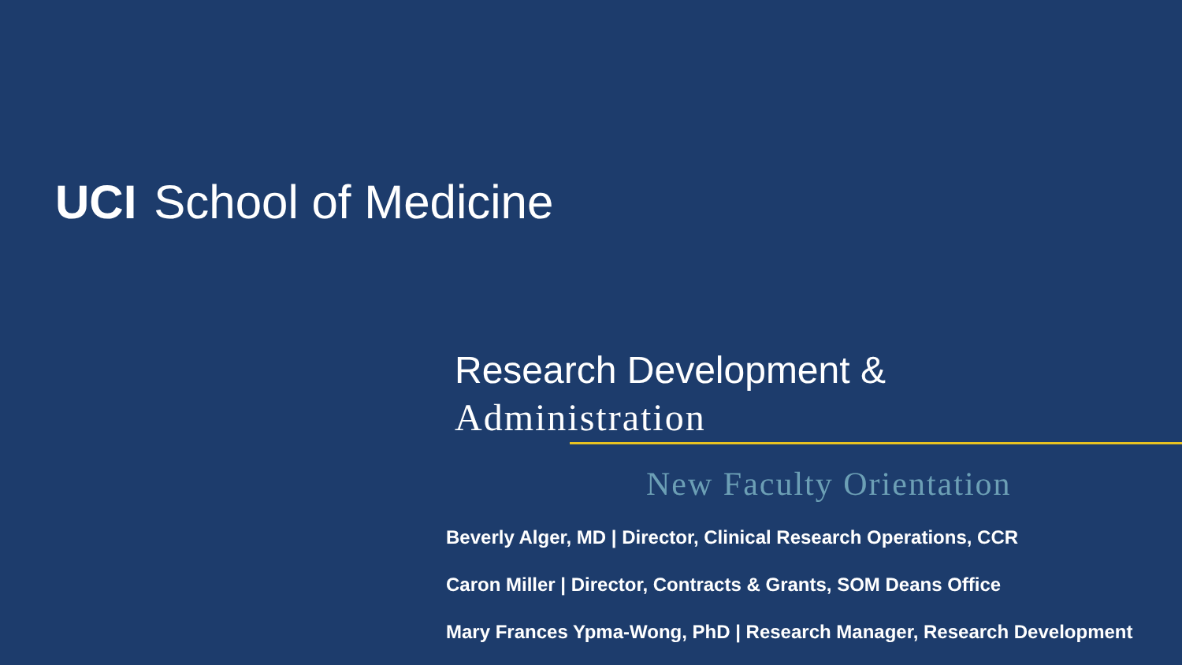UCI School of Medicine
Research Development &
Administration
New Faculty Orientation
Beverly Alger, MD | Director, Clinical Research Operations, CCR
Caron Miller | Director, Contracts & Grants, SOM Deans Office
Mary Frances Ypma-Wong, PhD | Research Manager, Research Development